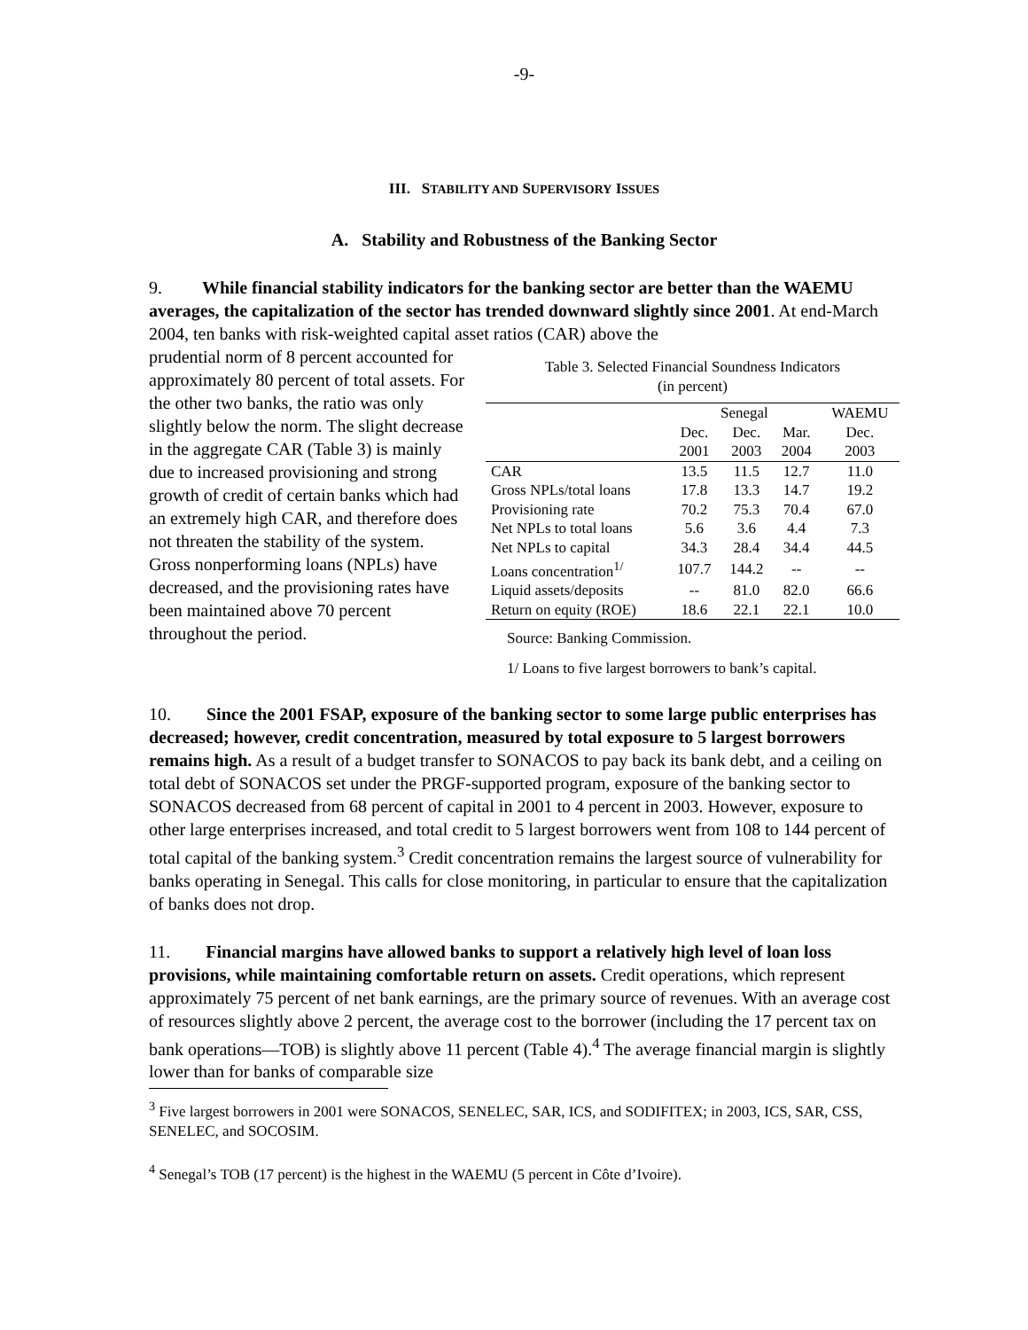-9-
III. STABILITY AND SUPERVISORY ISSUES
A. Stability and Robustness of the Banking Sector
9. While financial stability indicators for the banking sector are better than the WAEMU averages, the capitalization of the sector has trended downward slightly since 2001. At end-March 2004, ten banks with risk-weighted capital asset ratios (CAR) above the
prudential norm of 8 percent accounted for approximately 80 percent of total assets. For the other two banks, the ratio was only slightly below the norm. The slight decrease in the aggregate CAR (Table 3) is mainly due to increased provisioning and strong growth of credit of certain banks which had an extremely high CAR, and therefore does not threaten the stability of the system. Gross nonperforming loans (NPLs) have decreased, and the provisioning rates have been maintained above 70 percent throughout the period.
Table 3. Selected Financial Soundness Indicators
(in percent)
| | Senegal | | | WAEMU |
| --- | --- | --- | --- | --- |
| | Dec. | Dec. | Mar. | Dec. |
| | 2001 | 2003 | 2004 | 2003 |
| CAR | 13.5 | 11.5 | 12.7 | 11.0 |
| Gross NPLs/total loans | 17.8 | 13.3 | 14.7 | 19.2 |
| Provisioning rate | 70.2 | 75.3 | 70.4 | 67.0 |
| Net NPLs to total loans | 5.6 | 3.6 | 4.4 | 7.3 |
| Net NPLs to capital | 34.3 | 28.4 | 34.4 | 44.5 |
| Loans concentration<sup>1/</sup> | 107.7 | 144.2 | -- | -- |
| Liquid assets/deposits | -- | 81.0 | 82.0 | 66.6 |
| Return on equity (ROE) | 18.6 | 22.1 | 22.1 | 10.0 |
Source: Banking Commission.
1/ Loans to five largest borrowers to bank’s capital.
10. Since the 2001 FSAP, exposure of the banking sector to some large public enterprises has decreased; however, credit concentration, measured by total exposure to 5 largest borrowers remains high. As a result of a budget transfer to SONACOS to pay back its bank debt, and a ceiling on total debt of SONACOS set under the PRGF-supported program, exposure of the banking sector to SONACOS decreased from 68 percent of capital in 2001 to 4 percent in 2003. However, exposure to other large enterprises increased, and total credit to 5 largest borrowers went from 108 to 144 percent of total capital of the banking system.<sup>3</sup> Credit concentration remains the largest source of vulnerability for banks operating in Senegal. This calls for close monitoring, in particular to ensure that the capitalization of banks does not drop.
11. Financial margins have allowed banks to support a relatively high level of loan loss provisions, while maintaining comfortable return on assets. Credit operations, which represent approximately 75 percent of net bank earnings, are the primary source of revenues. With an average cost of resources slightly above 2 percent, the average cost to the borrower (including the 17 percent tax on bank operations—TOB) is slightly above 11 percent (Table 4).<sup>4</sup> The average financial margin is slightly lower than for banks of comparable size
<sup>3</sup> Five largest borrowers in 2001 were SONACOS, SENELEC, SAR, ICS, and SODIFITEX; in 2003, ICS, SAR, CSS, SENELEC, and SOCOSIM.
<sup>4</sup> Senegal’s TOB (17 percent) is the highest in the WAEMU (5 percent in Côte d’Ivoire).